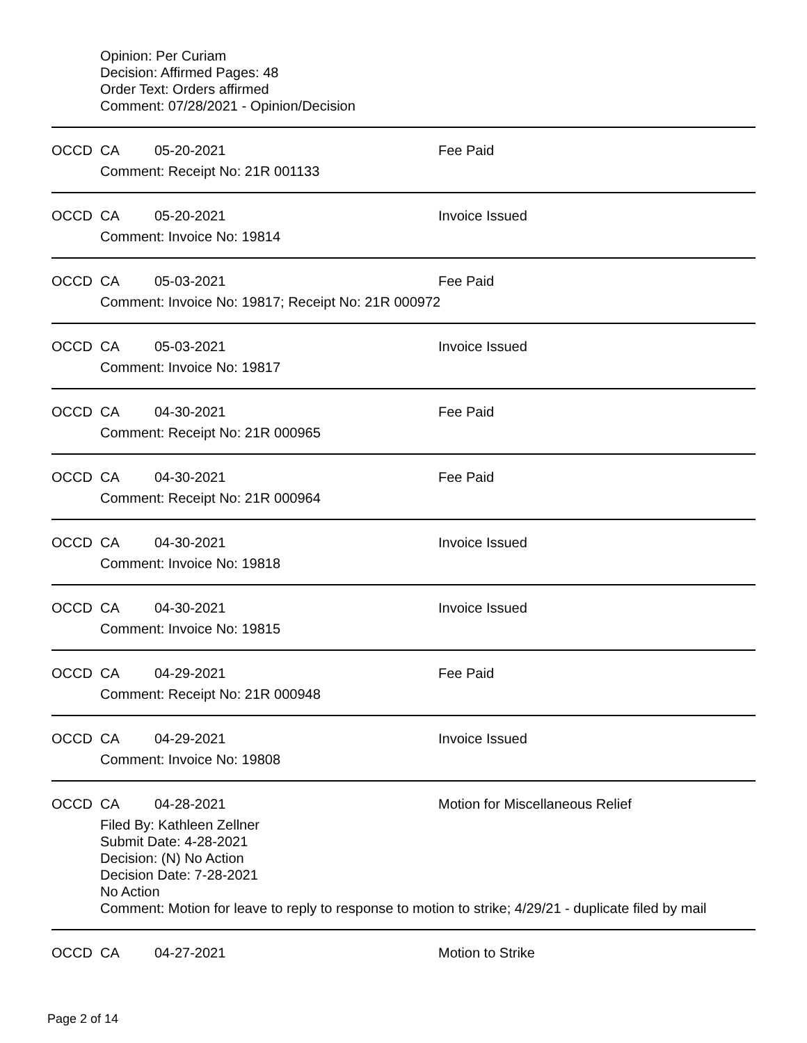Opinion: Per Curiam
Decision: Affirmed Pages: 48
Order Text: Orders affirmed
Comment: 07/28/2021 - Opinion/Decision
OCCD CA 05-20-2021 Fee Paid
Comment: Receipt No: 21R 001133
OCCD CA 05-20-2021 Invoice Issued
Comment: Invoice No: 19814
OCCD CA 05-03-2021 Fee Paid
Comment: Invoice No: 19817; Receipt No: 21R 000972
OCCD CA 05-03-2021 Invoice Issued
Comment: Invoice No: 19817
OCCD CA 04-30-2021 Fee Paid
Comment: Receipt No: 21R 000965
OCCD CA 04-30-2021 Fee Paid
Comment: Receipt No: 21R 000964
OCCD CA 04-30-2021 Invoice Issued
Comment: Invoice No: 19818
OCCD CA 04-30-2021 Invoice Issued
Comment: Invoice No: 19815
OCCD CA 04-29-2021 Fee Paid
Comment: Receipt No: 21R 000948
OCCD CA 04-29-2021 Invoice Issued
Comment: Invoice No: 19808
OCCD CA 04-28-2021 Motion for Miscellaneous Relief
Filed By: Kathleen Zellner
Submit Date: 4-28-2021
Decision: (N) No Action
Decision Date: 7-28-2021
No Action
Comment: Motion for leave to reply to response to motion to strike; 4/29/21 - duplicate filed by mail
OCCD CA 04-27-2021 Motion to Strike
Page 2 of 14